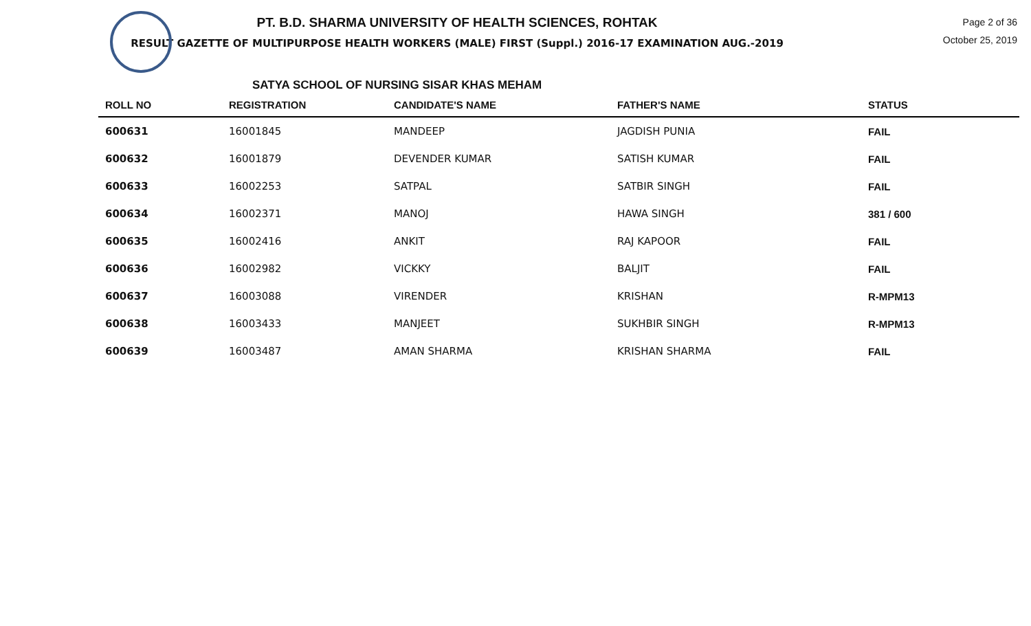PT. B.D. SHARMA UNIVERSITY OF HEALTH SCIENCES, ROHTAK
RESULT GAZETTE OF MULTIPURPOSE HEALTH WORKERS (MALE) FIRST (Suppl.) 2016-17 EXAMINATION AUG.-2019
Page 2 of 36
October 25, 2019
SATYA SCHOOL OF NURSING SISAR KHAS MEHAM
| ROLL NO | REGISTRATION | CANDIDATE'S NAME | FATHER'S NAME | STATUS |
| --- | --- | --- | --- | --- |
| 600631 | 16001845 | MANDEEP | JAGDISH PUNIA | FAIL |
| 600632 | 16001879 | DEVENDER KUMAR | SATISH KUMAR | FAIL |
| 600633 | 16002253 | SATPAL | SATBIR SINGH | FAIL |
| 600634 | 16002371 | MANOJ | HAWA SINGH | 381 / 600 |
| 600635 | 16002416 | ANKIT | RAJ KAPOOR | FAIL |
| 600636 | 16002982 | VICKKY | BALJIT | FAIL |
| 600637 | 16003088 | VIRENDER | KRISHAN | R-MPM13 |
| 600638 | 16003433 | MANJEET | SUKHBIR SINGH | R-MPM13 |
| 600639 | 16003487 | AMAN SHARMA | KRISHAN SHARMA | FAIL |